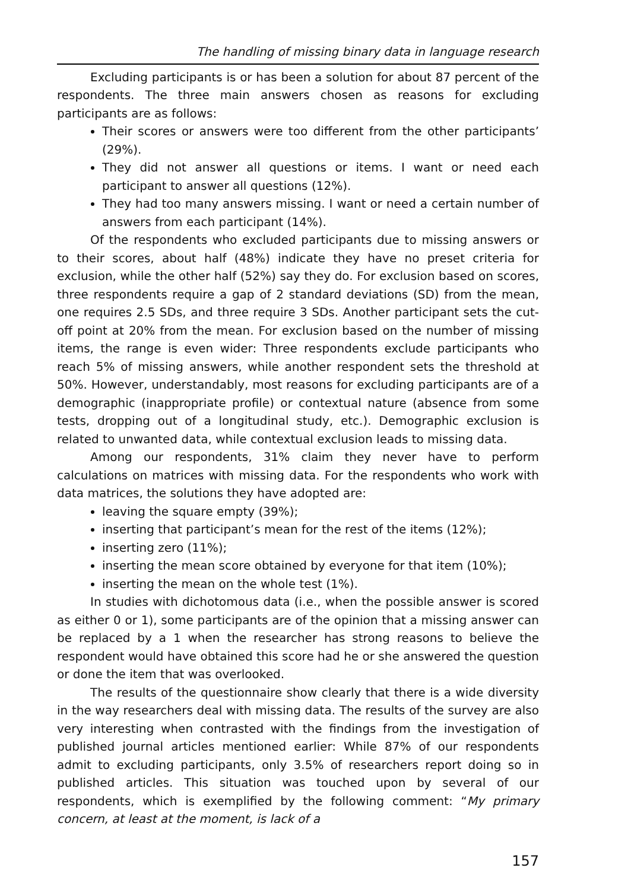The handling of missing binary data in language research
Excluding participants is or has been a solution for about 87 percent of the respondents. The three main answers chosen as reasons for excluding participants are as follows:
Their scores or answers were too different from the other participants’ (29%).
They did not answer all questions or items. I want or need each participant to answer all questions (12%).
They had too many answers missing. I want or need a certain number of answers from each participant (14%).
Of the respondents who excluded participants due to missing answers or to their scores, about half (48%) indicate they have no preset criteria for exclusion, while the other half (52%) say they do. For exclusion based on scores, three respondents require a gap of 2 standard deviations (SD) from the mean, one requires 2.5 SDs, and three require 3 SDs. Another participant sets the cut-off point at 20% from the mean. For exclusion based on the number of missing items, the range is even wider: Three respondents exclude participants who reach 5% of missing answers, while another respondent sets the threshold at 50%. However, understandably, most reasons for excluding participants are of a demographic (inappropriate profile) or contextual nature (absence from some tests, dropping out of a longitudinal study, etc.). Demographic exclusion is related to unwanted data, while contextual exclusion leads to missing data.
Among our respondents, 31% claim they never have to perform calculations on matrices with missing data. For the respondents who work with data matrices, the solutions they have adopted are:
leaving the square empty (39%);
inserting that participant’s mean for the rest of the items (12%);
inserting zero (11%);
inserting the mean score obtained by everyone for that item (10%);
inserting the mean on the whole test (1%).
In studies with dichotomous data (i.e., when the possible answer is scored as either 0 or 1), some participants are of the opinion that a missing answer can be replaced by a 1 when the researcher has strong reasons to believe the respondent would have obtained this score had he or she answered the question or done the item that was overlooked.
The results of the questionnaire show clearly that there is a wide diversity in the way researchers deal with missing data. The results of the survey are also very interesting when contrasted with the findings from the investigation of published journal articles mentioned earlier: While 87% of our respondents admit to excluding participants, only 3.5% of researchers report doing so in published articles. This situation was touched upon by several of our respondents, which is exemplified by the following comment: “My primary concern, at least at the moment, is lack of a
157